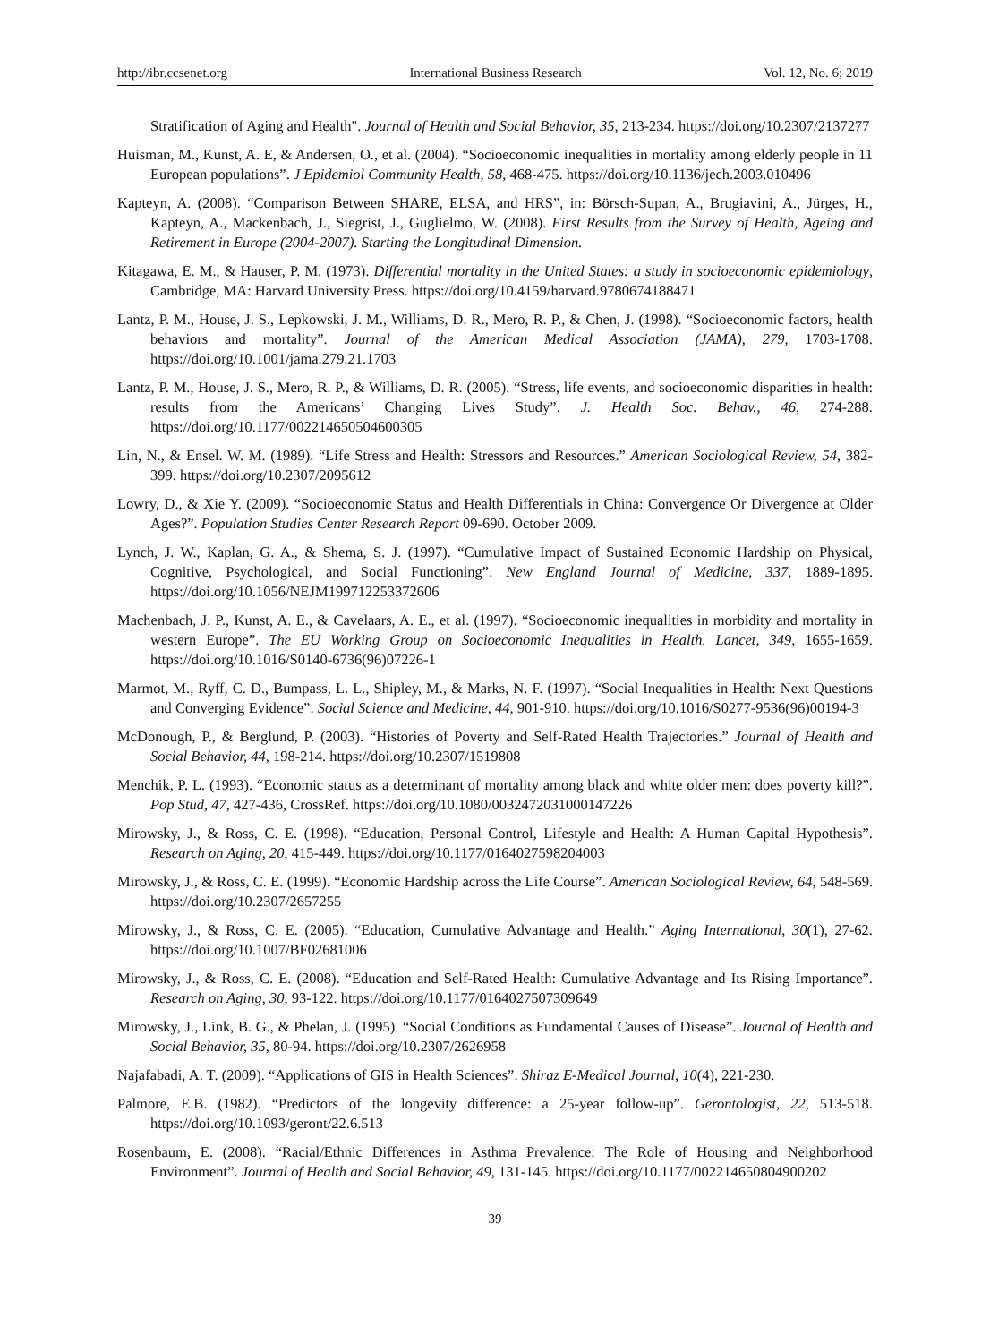http://ibr.ccsenet.org International Business Research Vol. 12, No. 6; 2019
Stratification of Aging and Health". Journal of Health and Social Behavior, 35, 213-234. https://doi.org/10.2307/2137277
Huisman, M., Kunst, A. E, & Andersen, O., et al. (2004). “Socioeconomic inequalities in mortality among elderly people in 11 European populations”. J Epidemiol Community Health, 58, 468-475. https://doi.org/10.1136/jech.2003.010496
Kapteyn, A. (2008). “Comparison Between SHARE, ELSA, and HRS”, in: Börsch-Supan, A., Brugiavini, A., Jürges, H., Kapteyn, A., Mackenbach, J., Siegrist, J., Guglielmo, W. (2008). First Results from the Survey of Health, Ageing and Retirement in Europe (2004-2007). Starting the Longitudinal Dimension.
Kitagawa, E. M., & Hauser, P. M. (1973). Differential mortality in the United States: a study in socioeconomic epidemiology, Cambridge, MA: Harvard University Press. https://doi.org/10.4159/harvard.9780674188471
Lantz, P. M., House, J. S., Lepkowski, J. M., Williams, D. R., Mero, R. P., & Chen, J. (1998). “Socioeconomic factors, health behaviors and mortality”. Journal of the American Medical Association (JAMA), 279, 1703-1708. https://doi.org/10.1001/jama.279.21.1703
Lantz, P. M., House, J. S., Mero, R. P., & Williams, D. R. (2005). “Stress, life events, and socioeconomic disparities in health: results from the Americans’ Changing Lives Study”. J. Health Soc. Behav., 46, 274-288. https://doi.org/10.1177/002214650504600305
Lin, N., & Ensel. W. M. (1989). “Life Stress and Health: Stressors and Resources.” American Sociological Review, 54, 382-399. https://doi.org/10.2307/2095612
Lowry, D., & Xie Y. (2009). “Socioeconomic Status and Health Differentials in China: Convergence Or Divergence at Older Ages?”. Population Studies Center Research Report 09-690. October 2009.
Lynch, J. W., Kaplan, G. A., & Shema, S. J. (1997). “Cumulative Impact of Sustained Economic Hardship on Physical, Cognitive, Psychological, and Social Functioning”. New England Journal of Medicine, 337, 1889-1895. https://doi.org/10.1056/NEJM199712253372606
Machenbach, J. P., Kunst, A. E., & Cavelaars, A. E., et al. (1997). “Socioeconomic inequalities in morbidity and mortality in western Europe”. The EU Working Group on Socioeconomic Inequalities in Health. Lancet, 349, 1655-1659. https://doi.org/10.1016/S0140-6736(96)07226-1
Marmot, M., Ryff, C. D., Bumpass, L. L., Shipley, M., & Marks, N. F. (1997). “Social Inequalities in Health: Next Questions and Converging Evidence”. Social Science and Medicine, 44, 901-910. https://doi.org/10.1016/S0277-9536(96)00194-3
McDonough, P., & Berglund, P. (2003). “Histories of Poverty and Self-Rated Health Trajectories.” Journal of Health and Social Behavior, 44, 198-214. https://doi.org/10.2307/1519808
Menchik, P. L. (1993). “Economic status as a determinant of mortality among black and white older men: does poverty kill?”. Pop Stud, 47, 427-436, CrossRef. https://doi.org/10.1080/0032472031000147226
Mirowsky, J., & Ross, C. E. (1998). “Education, Personal Control, Lifestyle and Health: A Human Capital Hypothesis”. Research on Aging, 20, 415-449. https://doi.org/10.1177/0164027598204003
Mirowsky, J., & Ross, C. E. (1999). “Economic Hardship across the Life Course”. American Sociological Review, 64, 548-569. https://doi.org/10.2307/2657255
Mirowsky, J., & Ross, C. E. (2005). “Education, Cumulative Advantage and Health.” Aging International, 30(1), 27-62. https://doi.org/10.1007/BF02681006
Mirowsky, J., & Ross, C. E. (2008). “Education and Self-Rated Health: Cumulative Advantage and Its Rising Importance”. Research on Aging, 30, 93-122. https://doi.org/10.1177/0164027507309649
Mirowsky, J., Link, B. G., & Phelan, J. (1995). “Social Conditions as Fundamental Causes of Disease”. Journal of Health and Social Behavior, 35, 80-94. https://doi.org/10.2307/2626958
Najafabadi, A. T. (2009). “Applications of GIS in Health Sciences”. Shiraz E-Medical Journal, 10(4), 221-230.
Palmore, E.B. (1982). “Predictors of the longevity difference: a 25-year follow-up”. Gerontologist, 22, 513-518. https://doi.org/10.1093/geront/22.6.513
Rosenbaum, E. (2008). “Racial/Ethnic Differences in Asthma Prevalence: The Role of Housing and Neighborhood Environment”. Journal of Health and Social Behavior, 49, 131-145. https://doi.org/10.1177/002214650804900202
39